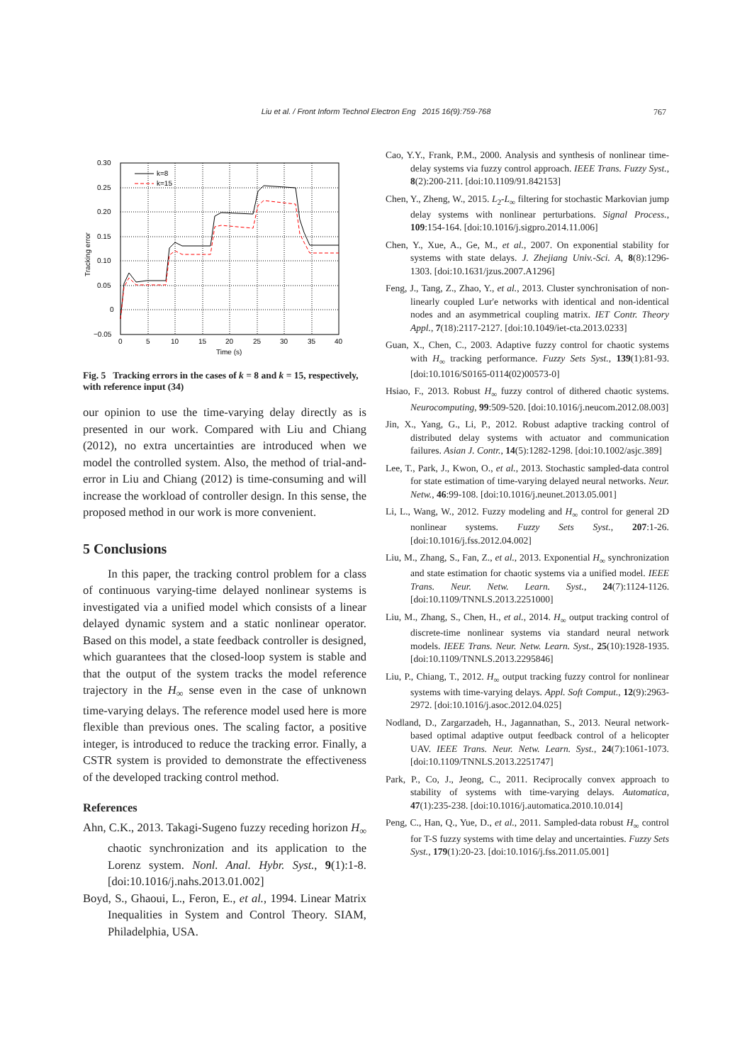Liu et al. / Front Inform Technol Electron Eng 2015 16(9):759-768 767
k=8
k=15
0.30
0.25
0.20
0.15
0.10
0.05
0
−0.05
0
5
10
15
20
25
30
35
40
Time (s)
Tracking error
Fig. 5 Tracking errors in the cases of k = 8 and k = 15, respectively, with reference input (34)
our opinion to use the time-varying delay directly as is presented in our work. Compared with Liu and Chiang (2012), no extra uncertainties are introduced when we model the controlled system. Also, the method of trial-and-error in Liu and Chiang (2012) is time-consuming and will increase the workload of controller design. In this sense, the proposed method in our work is more convenient.
5 Conclusions
In this paper, the tracking control problem for a class of continuous varying-time delayed nonlinear systems is investigated via a unified model which consists of a linear delayed dynamic system and a static nonlinear operator. Based on this model, a state feedback controller is designed, which guarantees that the closed-loop system is stable and that the output of the system tracks the model reference trajectory in the H<sub>∞</sub> sense even in the case of unknown time-varying delays. The reference model used here is more flexible than previous ones. The scaling factor, a positive integer, is introduced to reduce the tracking error. Finally, a CSTR system is provided to demonstrate the effectiveness of the developed tracking control method.
References
Ahn, C.K., 2013. Takagi-Sugeno fuzzy receding horizon H<sub>∞</sub> chaotic synchronization and its application to the Lorenz system. Nonl. Anal. Hybr. Syst., 9(1):1-8. [doi:10.1016/j.nahs.2013.01.002]
Boyd, S., Ghaoui, L., Feron, E., et al., 1994. Linear Matrix Inequalities in System and Control Theory. SIAM, Philadelphia, USA.
Cao, Y.Y., Frank, P.M., 2000. Analysis and synthesis of nonlinear time-delay systems via fuzzy control approach. IEEE Trans. Fuzzy Syst., 8(2):200-211. [doi:10.1109/91.842153]
Chen, Y., Zheng, W., 2015. L<sub>2</sub>-L<sub>∞</sub> filtering for stochastic Markovian jump delay systems with nonlinear perturbations. Signal Process., 109:154-164. [doi:10.1016/j.sigpro.2014.11.006]
Chen, Y., Xue, A., Ge, M., et al., 2007. On exponential stability for systems with state delays. J. Zhejiang Univ.-Sci. A, 8(8):1296-1303. [doi:10.1631/jzus.2007.A1296]
Feng, J., Tang, Z., Zhao, Y., et al., 2013. Cluster synchronisation of non-linearly coupled Lur'e networks with identical and non-identical nodes and an asymmetrical coupling matrix. IET Contr. Theory Appl., 7(18):2117-2127. [doi:10.1049/iet-cta.2013.0233]
Guan, X., Chen, C., 2003. Adaptive fuzzy control for chaotic systems with H<sub>∞</sub> tracking performance. Fuzzy Sets Syst., 139(1):81-93. [doi:10.1016/S0165-0114(02)00573-0]
Hsiao, F., 2013. Robust H<sub>∞</sub> fuzzy control of dithered chaotic systems. Neurocomputing, 99:509-520. [doi:10.1016/j.neucom.2012.08.003]
Jin, X., Yang, G., Li, P., 2012. Robust adaptive tracking control of distributed delay systems with actuator and communication failures. Asian J. Contr., 14(5):1282-1298. [doi:10.1002/asjc.389]
Lee, T., Park, J., Kwon, O., et al., 2013. Stochastic sampled-data control for state estimation of time-varying delayed neural networks. Neur. Netw., 46:99-108. [doi:10.1016/j.neunet.2013.05.001]
Li, L., Wang, W., 2012. Fuzzy modeling and H<sub>∞</sub> control for general 2D nonlinear systems. Fuzzy Sets Syst., 207:1-26. [doi:10.1016/j.fss.2012.04.002]
Liu, M., Zhang, S., Fan, Z., et al., 2013. Exponential H<sub>∞</sub> synchronization and state estimation for chaotic systems via a unified model. IEEE Trans. Neur. Netw. Learn. Syst., 24(7):1124-1126. [doi:10.1109/TNNLS.2013.2251000]
Liu, M., Zhang, S., Chen, H., et al., 2014. H<sub>∞</sub> output tracking control of discrete-time nonlinear systems via standard neural network models. IEEE Trans. Neur. Netw. Learn. Syst., 25(10):1928-1935. [doi:10.1109/TNNLS.2013.2295846]
Liu, P., Chiang, T., 2012. H<sub>∞</sub> output tracking fuzzy control for nonlinear systems with time-varying delays. Appl. Soft Comput., 12(9):2963-2972. [doi:10.1016/j.asoc.2012.04.025]
Nodland, D., Zargarzadeh, H., Jagannathan, S., 2013. Neural network-based optimal adaptive output feedback control of a helicopter UAV. IEEE Trans. Neur. Netw. Learn. Syst., 24(7):1061-1073. [doi:10.1109/TNNLS.2013.2251747]
Park, P., Co, J., Jeong, C., 2011. Reciprocally convex approach to stability of systems with time-varying delays. Automatica, 47(1):235-238. [doi:10.1016/j.automatica.2010.10.014]
Peng, C., Han, Q., Yue, D., et al., 2011. Sampled-data robust H<sub>∞</sub> control for T-S fuzzy systems with time delay and uncertainties. Fuzzy Sets Syst., 179(1):20-23. [doi:10.1016/j.fss.2011.05.001]